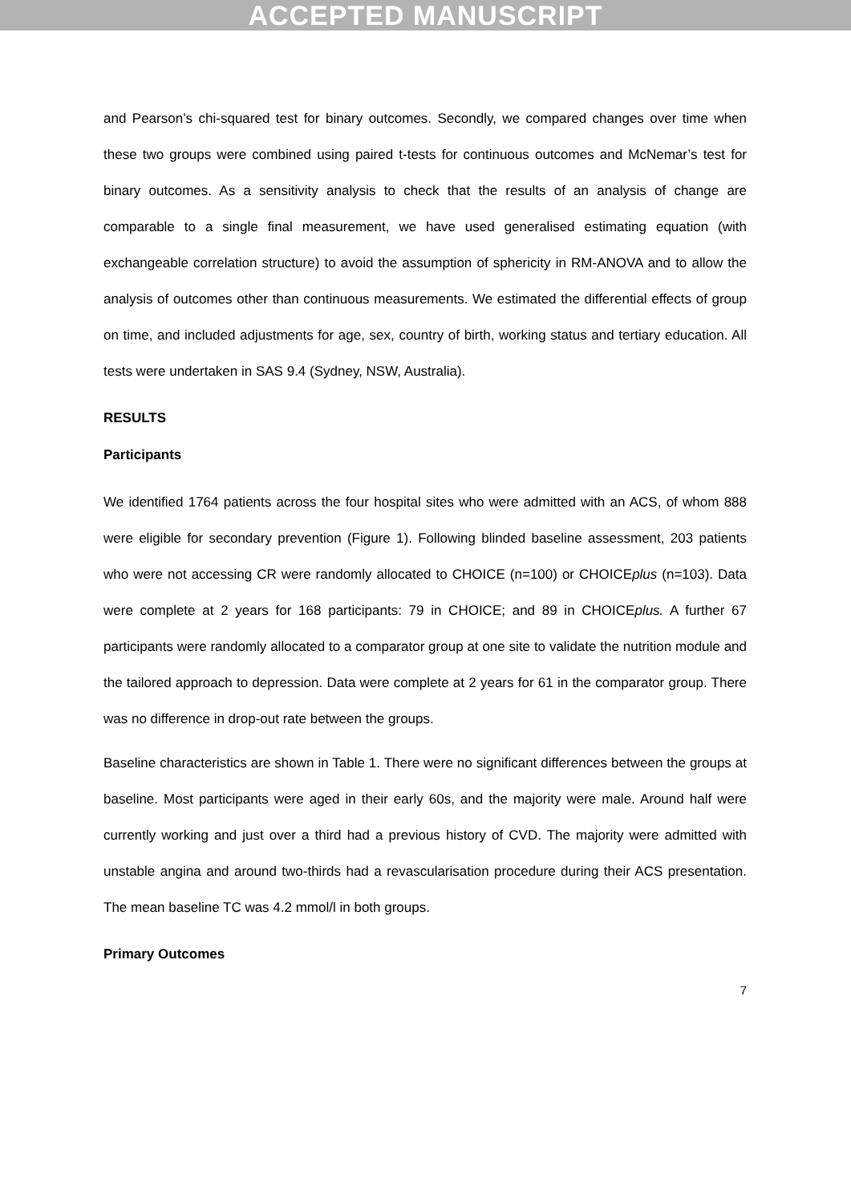ACCEPTED MANUSCRIPT
and Pearson’s chi-squared test for binary outcomes. Secondly, we compared changes over time when these two groups were combined using paired t-tests for continuous outcomes and McNemar’s test for binary outcomes. As a sensitivity analysis to check that the results of an analysis of change are comparable to a single final measurement, we have used generalised estimating equation (with exchangeable correlation structure) to avoid the assumption of sphericity in RM-ANOVA and to allow the analysis of outcomes other than continuous measurements. We estimated the differential effects of group on time, and included adjustments for age, sex, country of birth, working status and tertiary education. All tests were undertaken in SAS 9.4 (Sydney, NSW, Australia).
RESULTS
Participants
We identified 1764 patients across the four hospital sites who were admitted with an ACS, of whom 888 were eligible for secondary prevention (Figure 1). Following blinded baseline assessment, 203 patients who were not accessing CR were randomly allocated to CHOICE (n=100) or CHOICEplus (n=103). Data were complete at 2 years for 168 participants: 79 in CHOICE; and 89 in CHOICEplus. A further 67 participants were randomly allocated to a comparator group at one site to validate the nutrition module and the tailored approach to depression. Data were complete at 2 years for 61 in the comparator group. There was no difference in drop-out rate between the groups.
Baseline characteristics are shown in Table 1. There were no significant differences between the groups at baseline. Most participants were aged in their early 60s, and the majority were male. Around half were currently working and just over a third had a previous history of CVD. The majority were admitted with unstable angina and around two-thirds had a revascularisation procedure during their ACS presentation. The mean baseline TC was 4.2 mmol/l in both groups.
Primary Outcomes
7